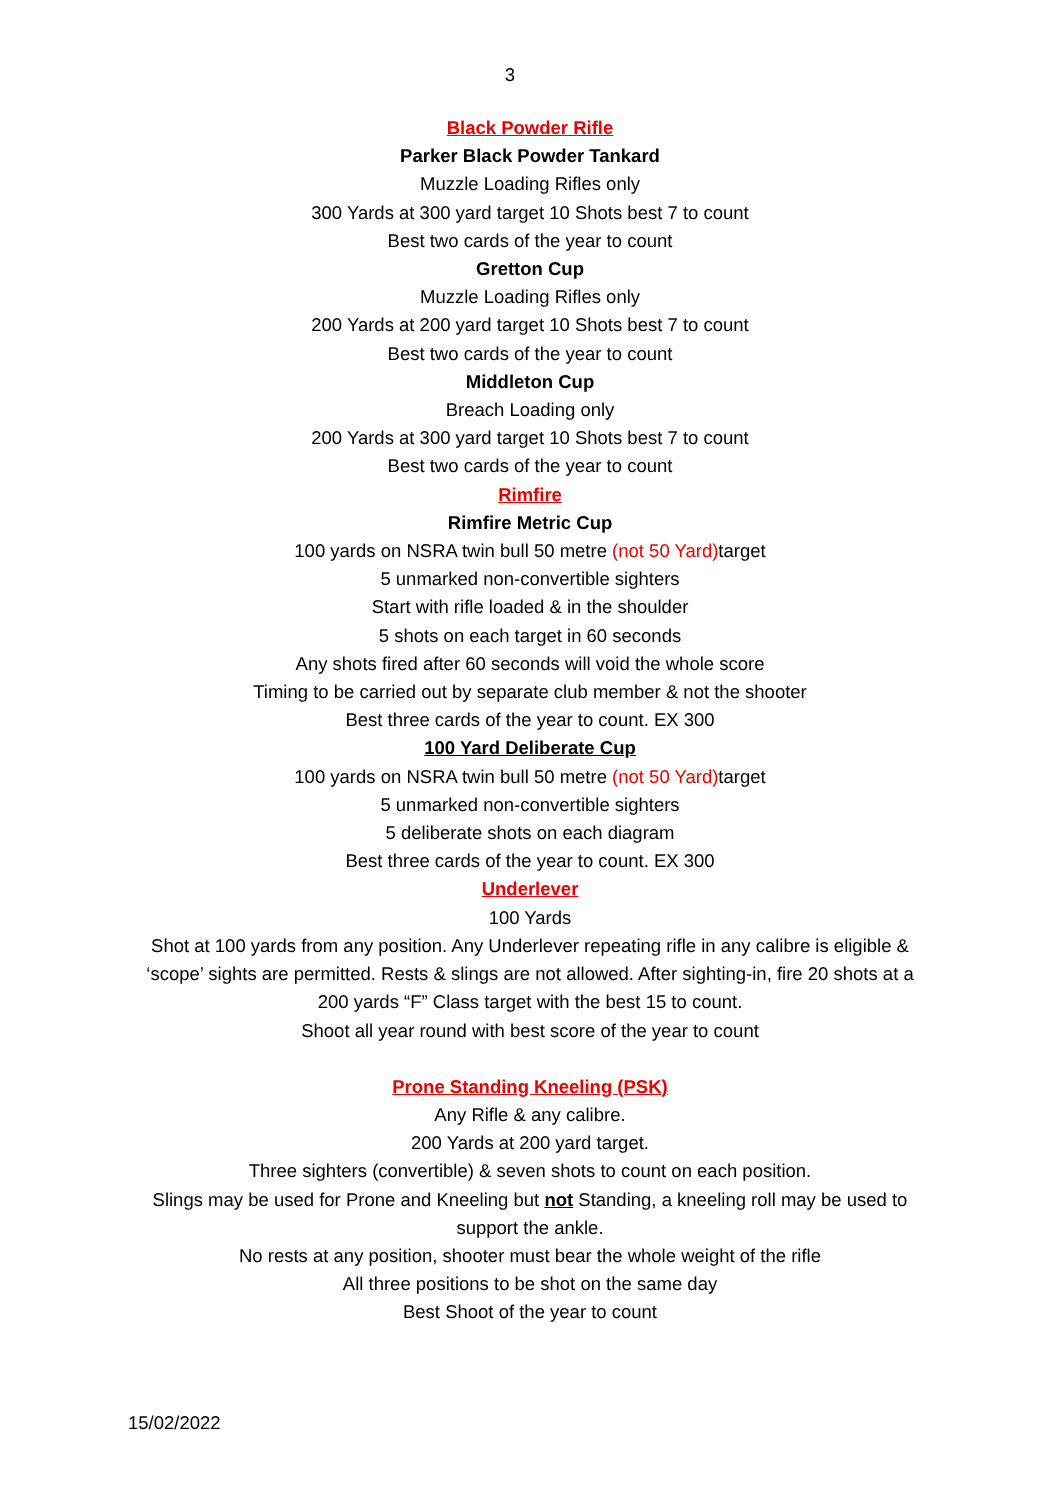3
Black Powder Rifle
Parker Black Powder Tankard
Muzzle Loading Rifles only
300 Yards at 300 yard target 10 Shots best 7 to count
Best two cards of the year to count
Gretton Cup
Muzzle Loading Rifles only
200 Yards at 200 yard target 10 Shots best 7 to count
Best two cards of the year to count
Middleton Cup
Breach Loading only
200 Yards at 300 yard target 10 Shots best 7 to count
Best two cards of the year to count
Rimfire
Rimfire Metric Cup
100 yards on NSRA twin bull 50 metre (not 50 Yard) target
5 unmarked non-convertible sighters
Start with rifle loaded & in the shoulder
5 shots on each target in 60 seconds
Any shots fired after 60 seconds will void the whole score
Timing to be carried out by separate club member & not the shooter
Best three cards of the year to count. EX 300
100 Yard Deliberate Cup
100 yards on NSRA twin bull 50 metre (not 50 Yard) target
5 unmarked non-convertible sighters
5 deliberate shots on each diagram
Best three cards of the year to count. EX 300
Underlever
100 Yards
Shot at 100 yards from any position. Any Underlever repeating rifle in any calibre is eligible & ‘scope’ sights are permitted. Rests & slings are not allowed. After sighting-in, fire 20 shots at a 200 yards “F” Class target with the best 15 to count.
Shoot all year round with best score of the year to count
Prone Standing Kneeling (PSK)
Any Rifle & any calibre.
200 Yards at 200 yard target.
Three sighters (convertible) & seven shots to count on each position.
Slings may be used for Prone and Kneeling but not Standing, a kneeling roll may be used to support the ankle.
No rests at any position, shooter must bear the whole weight of the rifle
All three positions to be shot on the same day
Best Shoot of the year to count
15/02/2022